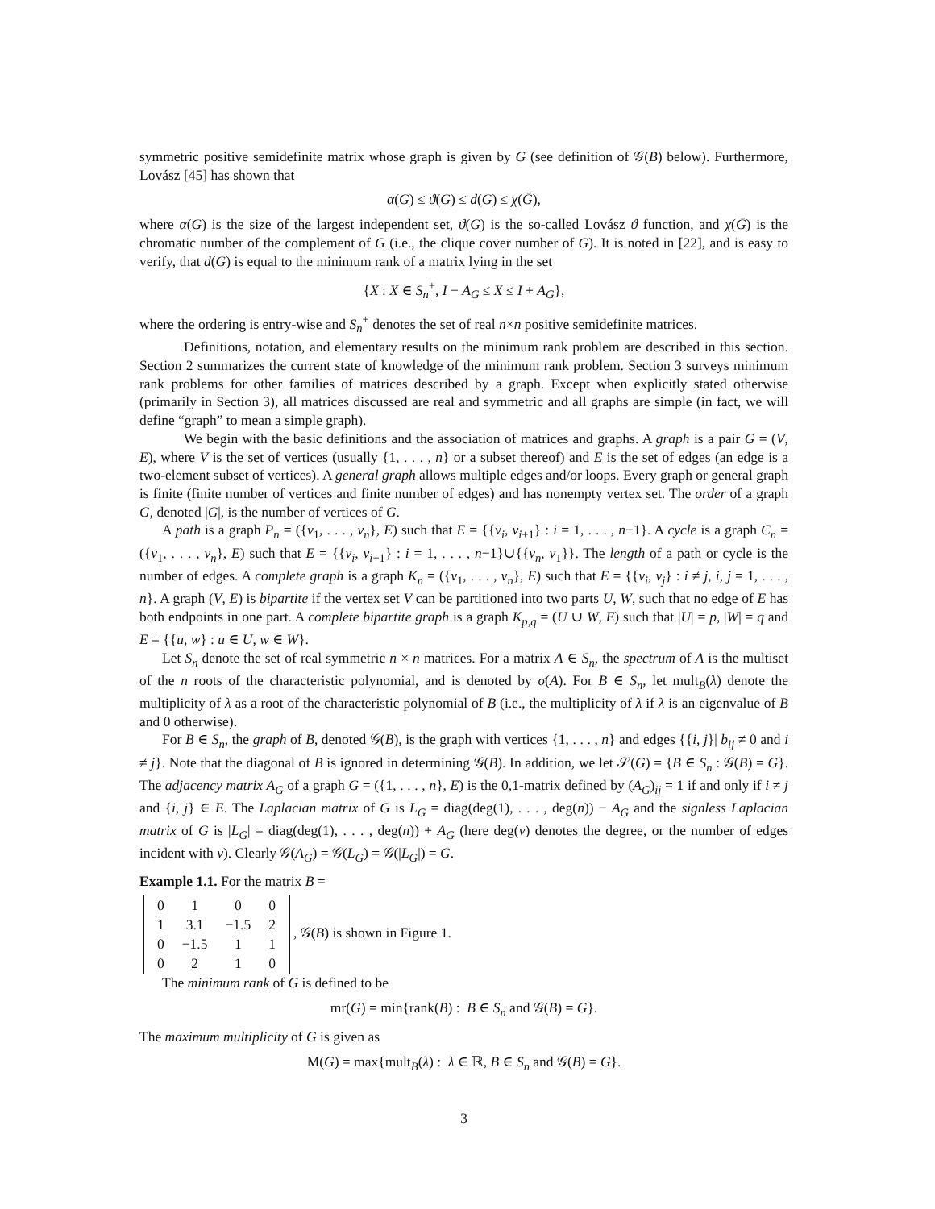symmetric positive semidefinite matrix whose graph is given by G (see definition of 𝒢(B) below). Furthermore, Lovász [45] has shown that
α(G) ≤ ϑ(G) ≤ d(G) ≤ χ(Ḡ),
where α(G) is the size of the largest independent set, ϑ(G) is the so-called Lovász ϑ function, and χ(Ḡ) is the chromatic number of the complement of G (i.e., the clique cover number of G). It is noted in [22], and is easy to verify, that d(G) is equal to the minimum rank of a matrix lying in the set
{X : X ∈ S<sub>n</sub><sup>+</sup>, I − A<sub>G</sub> ≤ X ≤ I + A<sub>G</sub>},
where the ordering is entry-wise and S<sub>n</sub><sup>+</sup> denotes the set of real n×n positive semidefinite matrices.
Definitions, notation, and elementary results on the minimum rank problem are described in this section. Section 2 summarizes the current state of knowledge of the minimum rank problem. Section 3 surveys minimum rank problems for other families of matrices described by a graph. Except when explicitly stated otherwise (primarily in Section 3), all matrices discussed are real and symmetric and all graphs are simple (in fact, we will define “graph” to mean a simple graph).
We begin with the basic definitions and the association of matrices and graphs. A graph is a pair G = (V, E), where V is the set of vertices (usually {1, . . . , n} or a subset thereof) and E is the set of edges (an edge is a two-element subset of vertices). A general graph allows multiple edges and/or loops. Every graph or general graph is finite (finite number of vertices and finite number of edges) and has nonempty vertex set. The order of a graph G, denoted |G|, is the number of vertices of G.
A path is a graph P<sub>n</sub> = ({v<sub>1</sub>, . . . , v<sub>n</sub>}, E) such that E = {{v<sub>i</sub>, v<sub>i+1</sub>} : i = 1, . . . , n−1}. A cycle is a graph C<sub>n</sub> = ({v<sub>1</sub>, . . . , v<sub>n</sub>}, E) such that E = {{v<sub>i</sub>, v<sub>i+1</sub>} : i = 1, . . . , n−1}∪{{v<sub>n</sub>, v<sub>1</sub>}}. The length of a path or cycle is the number of edges. A complete graph is a graph K<sub>n</sub> = ({v<sub>1</sub>, . . . , v<sub>n</sub>}, E) such that E = {{v<sub>i</sub>, v<sub>j</sub>} : i ≠ j, i, j = 1, . . . , n}. A graph (V, E) is bipartite if the vertex set V can be partitioned into two parts U, W, such that no edge of E has both endpoints in one part. A complete bipartite graph is a graph K<sub>p,q</sub> = (U ∪ W, E) such that |U| = p, |W| = q and E = {{u, w} : u ∈ U, w ∈ W}.
Let S<sub>n</sub> denote the set of real symmetric n × n matrices. For a matrix A ∈ S<sub>n</sub>, the spectrum of A is the multiset of the n roots of the characteristic polynomial, and is denoted by σ(A). For B ∈ S<sub>n</sub>, let mult<sub>B</sub>(λ) denote the multiplicity of λ as a root of the characteristic polynomial of B (i.e., the multiplicity of λ if λ is an eigenvalue of B and 0 otherwise).
For B ∈ S<sub>n</sub>, the graph of B, denoted 𝒢(B), is the graph with vertices {1, . . . , n} and edges {{i, j}| b<sub>ij</sub> ≠ 0 and i ≠ j}. Note that the diagonal of B is ignored in determining 𝒢(B). In addition, we let 𝒮(G) = {B ∈ S<sub>n</sub> : 𝒢(B) = G}. The adjacency matrix A<sub>G</sub> of a graph G = ({1, . . . , n}, E) is the 0,1-matrix defined by (A<sub>G</sub>)<sub>ij</sub> = 1 if and only if i ≠ j and {i, j} ∈ E. The Laplacian matrix of G is L<sub>G</sub> = diag(deg(1), . . . , deg(n)) − A<sub>G</sub> and the signless Laplacian matrix of G is |L<sub>G</sub>| = diag(deg(1), . . . , deg(n)) + A<sub>G</sub> (here deg(v) denotes the degree, or the number of edges incident with v). Clearly 𝒢(A<sub>G</sub>) = 𝒢(L<sub>G</sub>) = 𝒢(|L<sub>G</sub>|) = G.
Example 1.1. For the matrix B =
| 0 | 1 | 0 | 0 |
| 1 | 3.1 | −1.5 | 2 |
| 0 | −1.5 | 1 | 1 |
| 0 | 2 | 1 | 0 |
, 𝒢(B) is shown in Figure 1.
The minimum rank of G is defined to be
mr(G) = min{rank(B) : B ∈ S<sub>n</sub> and 𝒢(B) = G}.
The maximum multiplicity of G is given as
M(G) = max{mult<sub>B</sub>(λ) : λ ∈ ℝ, B ∈ S<sub>n</sub> and 𝒢(B) = G}.
3